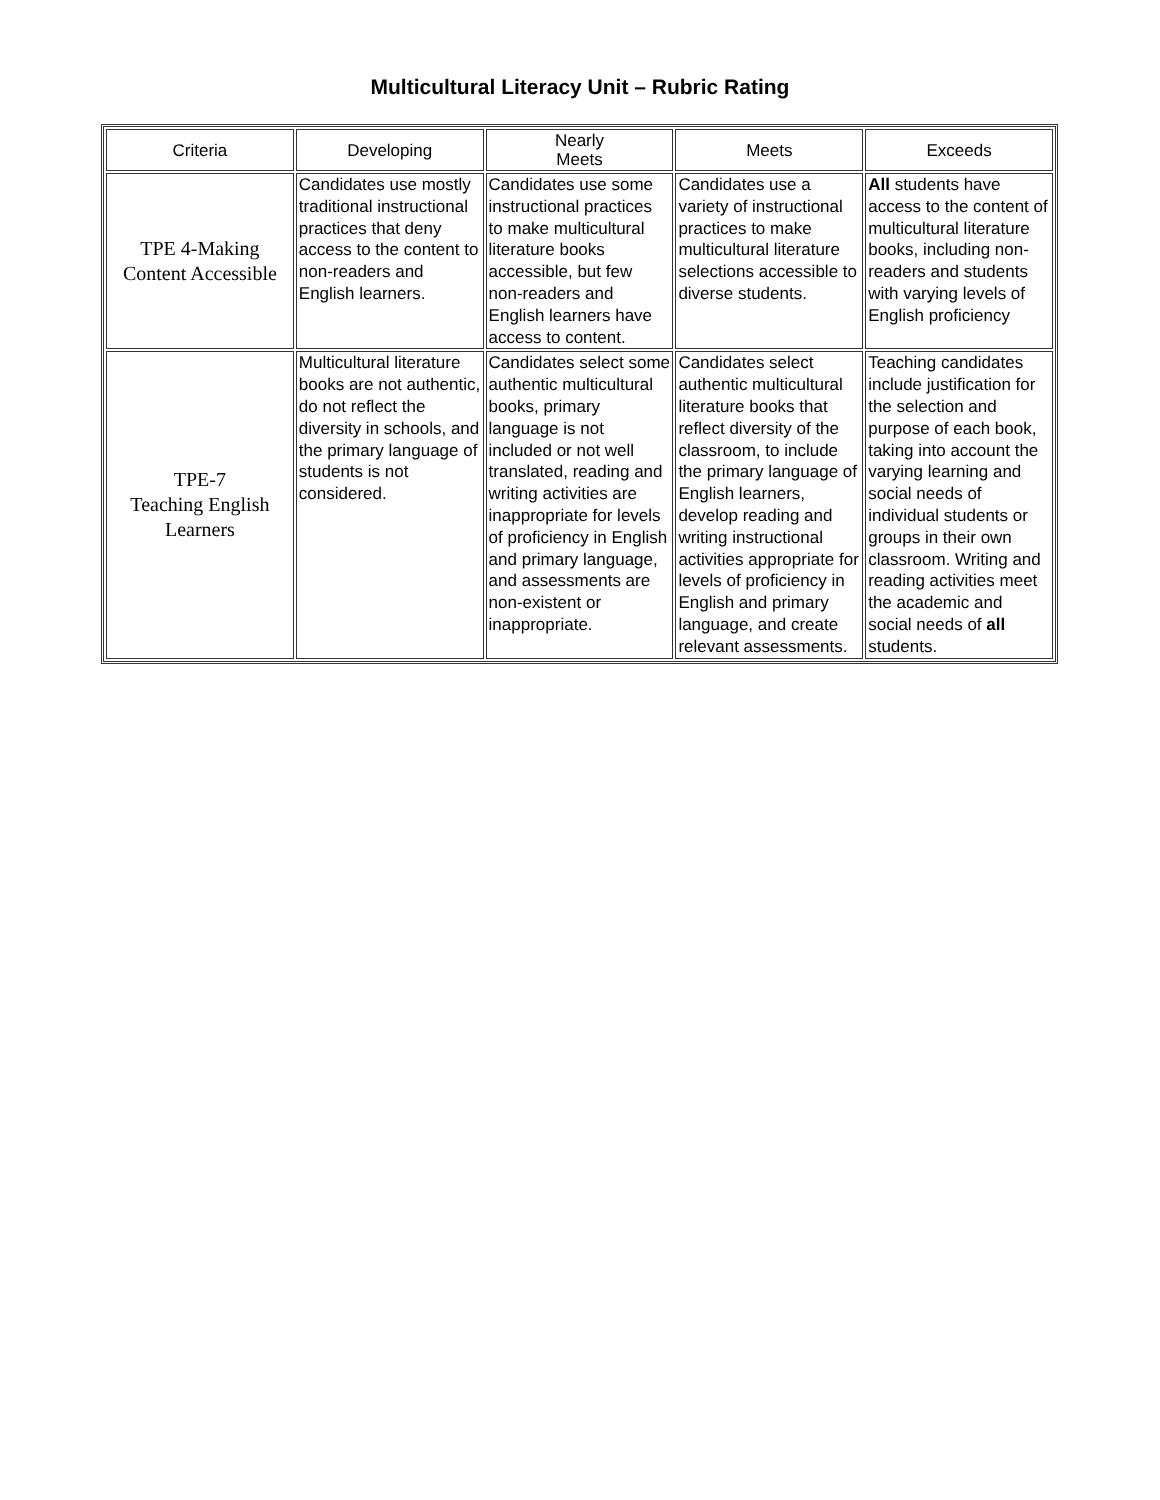Multicultural Literacy Unit – Rubric Rating
| Criteria | Developing | Nearly Meets | Meets | Exceeds |
| --- | --- | --- | --- | --- |
| TPE 4-Making Content Accessible | Candidates use mostly traditional instructional practices that deny access to the content to non-readers and English learners. | Candidates use some instructional practices to make multicultural literature books accessible, but few non-readers and English learners have access to content. | Candidates use a variety of instructional practices to make multicultural literature selections accessible to diverse students. | All students have access to the content of multicultural literature books, including non-readers and students with varying levels of English proficiency |
| TPE-7 Teaching English Learners | Multicultural literature books are not authentic, do not reflect the diversity in schools, and the primary language of students is not considered. | Candidates select some authentic multicultural books, primary language is not included or not well translated, reading and writing activities are inappropriate for levels of proficiency in English and primary language, and assessments are non-existent or inappropriate. | Candidates select authentic multicultural literature books that reflect diversity of the classroom, to include the primary language of English learners, develop reading and writing instructional activities appropriate for levels of proficiency in English and primary language, and create relevant assessments. | Teaching candidates include justification for the selection and purpose of each book, taking into account the varying learning and social needs of individual students or groups in their own classroom. Writing and reading activities meet the academic and social needs of all students. |